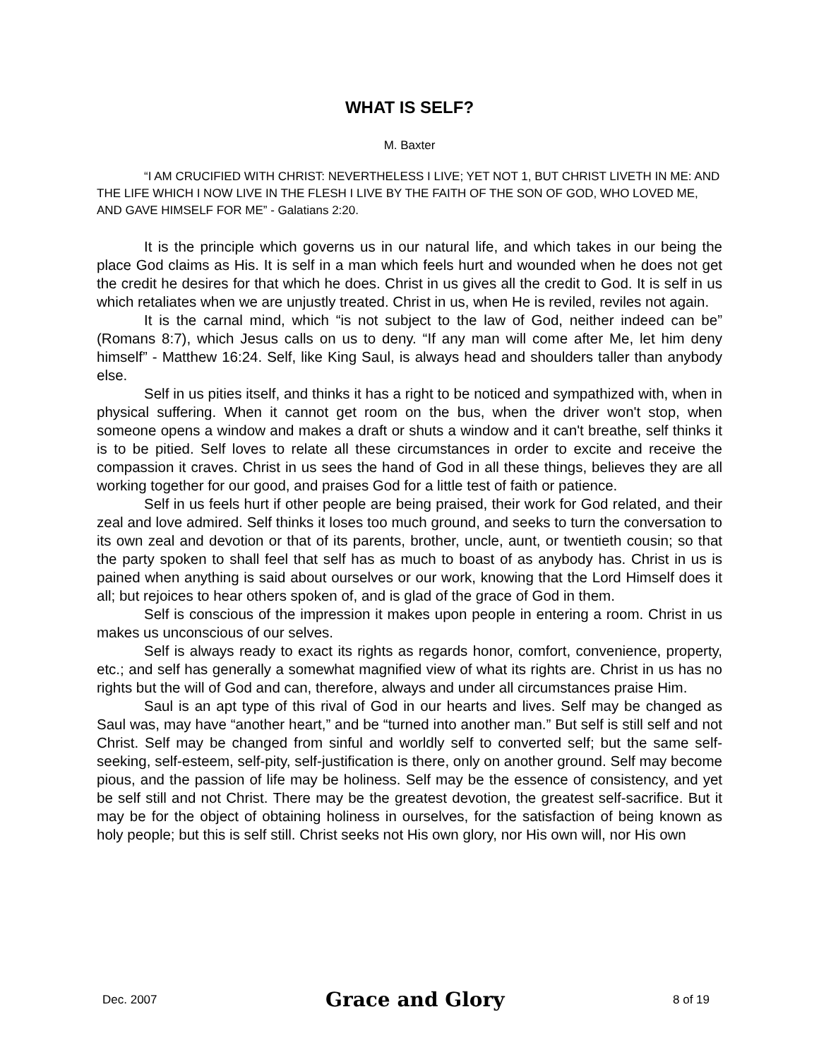WHAT IS SELF?
M. Baxter
“I AM CRUCIFIED WITH CHRIST: NEVERTHELESS I LIVE; YET NOT 1, BUT CHRIST LIVETH IN ME: AND THE LIFE WHICH I NOW LIVE IN THE FLESH I LIVE BY THE FAITH OF THE SON OF GOD, WHO LOVED ME, AND GAVE HIMSELF FOR ME” - Galatians 2:20.
It is the principle which governs us in our natural life, and which takes in our being the place God claims as His. It is self in a man which feels hurt and wounded when he does not get the credit he desires for that which he does. Christ in us gives all the credit to God. It is self in us which retaliates when we are unjustly treated. Christ in us, when He is reviled, reviles not again.
It is the carnal mind, which “is not subject to the law of God, neither indeed can be” (Romans 8:7), which Jesus calls on us to deny. “If any man will come after Me, let him deny himself” - Matthew 16:24. Self, like King Saul, is always head and shoulders taller than anybody else.
Self in us pities itself, and thinks it has a right to be noticed and sympathized with, when in physical suffering. When it cannot get room on the bus, when the driver won't stop, when someone opens a window and makes a draft or shuts a window and it can't breathe, self thinks it is to be pitied. Self loves to relate all these circumstances in order to excite and receive the compassion it craves. Christ in us sees the hand of God in all these things, believes they are all working together for our good, and praises God for a little test of faith or patience.
Self in us feels hurt if other people are being praised, their work for God related, and their zeal and love admired. Self thinks it loses too much ground, and seeks to turn the conversation to its own zeal and devotion or that of its parents, brother, uncle, aunt, or twentieth cousin; so that the party spoken to shall feel that self has as much to boast of as anybody has. Christ in us is pained when anything is said about ourselves or our work, knowing that the Lord Himself does it all; but rejoices to hear others spoken of, and is glad of the grace of God in them.
Self is conscious of the impression it makes upon people in entering a room. Christ in us makes us unconscious of our selves.
Self is always ready to exact its rights as regards honor, comfort, convenience, property, etc.; and self has generally a somewhat magnified view of what its rights are. Christ in us has no rights but the will of God and can, therefore, always and under all circumstances praise Him.
Saul is an apt type of this rival of God in our hearts and lives. Self may be changed as Saul was, may have “another heart,” and be “turned into another man.” But self is still self and not Christ. Self may be changed from sinful and worldly self to converted self; but the same self-seeking, self-esteem, self-pity, self-justification is there, only on another ground. Self may become pious, and the passion of life may be holiness. Self may be the essence of consistency, and yet be self still and not Christ. There may be the greatest devotion, the greatest self-sacrifice. But it may be for the object of obtaining holiness in ourselves, for the satisfaction of being known as holy people; but this is self still. Christ seeks not His own glory, nor His own will, nor His own
Dec. 2007 Grace and Glory 8 of 19